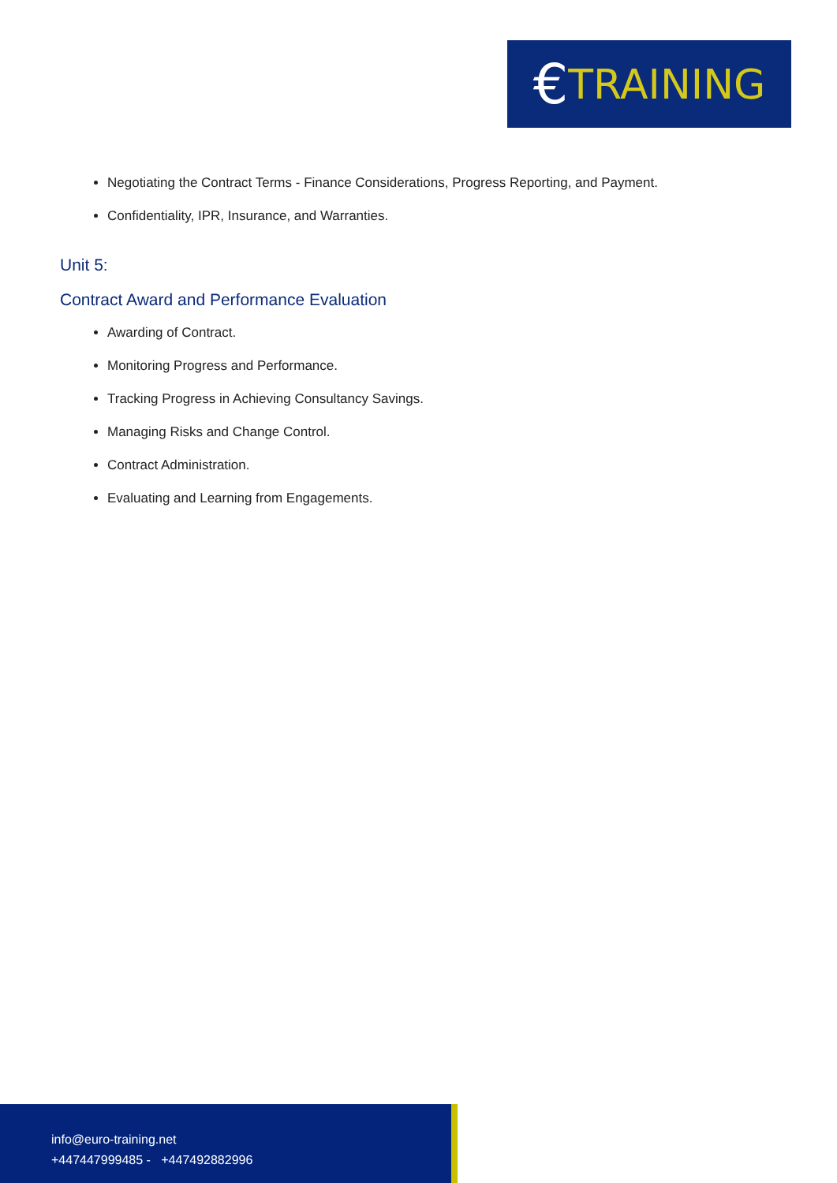€ TRAINING
Negotiating the Contract Terms - Finance Considerations, Progress Reporting, and Payment.
Confidentiality, IPR, Insurance, and Warranties.
Unit 5:
Contract Award and Performance Evaluation
Awarding of Contract.
Monitoring Progress and Performance.
Tracking Progress in Achieving Consultancy Savings.
Managing Risks and Change Control.
Contract Administration.
Evaluating and Learning from Engagements.
info@euro-training.net
+447447999485 - +447492882996